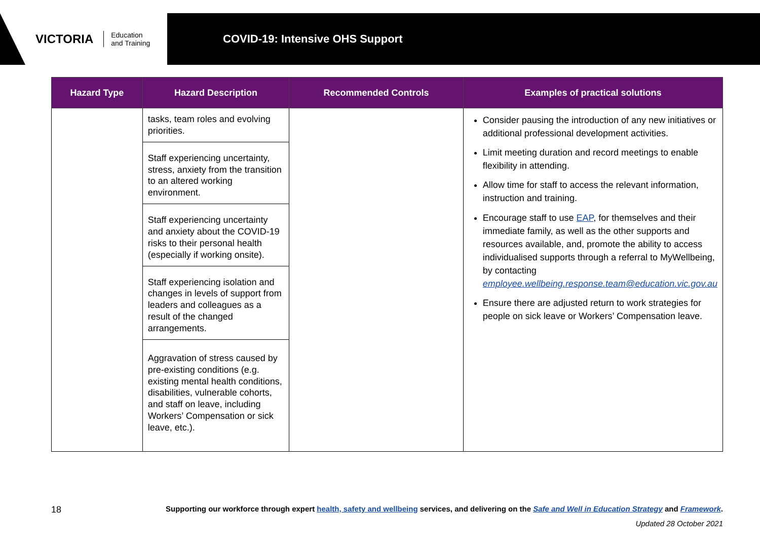VICTORIA Education
and Training
COVID-19: Intensive OHS Support
| Hazard Type | Hazard Description | Recommended Controls | Examples of practical solutions |
| --- | --- | --- | --- |
| | tasks, team roles and evolving priorities. | | Consider pausing the introduction of any new initiatives or additional professional development activities. Limit meeting duration and record meetings to enable flexibility in attending. Allow time for staff to access the relevant information, instruction and training. Encourage staff to use EAP , for themselves and their immediate family, as well as the other supports and resources available, and, promote the ability to access individualised supports through a referral to MyWellbeing, by contacting employee.wellbeing.response.team@education.vic.gov.au Ensure there are adjusted return to work strategies for people on sick leave or Workers’ Compensation leave. |
| | Staff experiencing uncertainty, stress, anxiety from the transition to an altered working environment. | | |
| | Staff experiencing uncertainty and anxiety about the COVID-19 risks to their personal health (especially if working onsite). | | |
| | Staff experiencing isolation and changes in levels of support from leaders and colleagues as a result of the changed arrangements. | | |
| | Aggravation of stress caused by pre-existing conditions (e.g. existing mental health conditions, disabilities, vulnerable cohorts, and staff on leave, including Workers’ Compensation or sick leave, etc.). | | |
18
Supporting our workforce through expert health, safety and wellbeing services, and delivering on the Safe and Well in Education Strategy and Framework.
Updated 28 October 2021